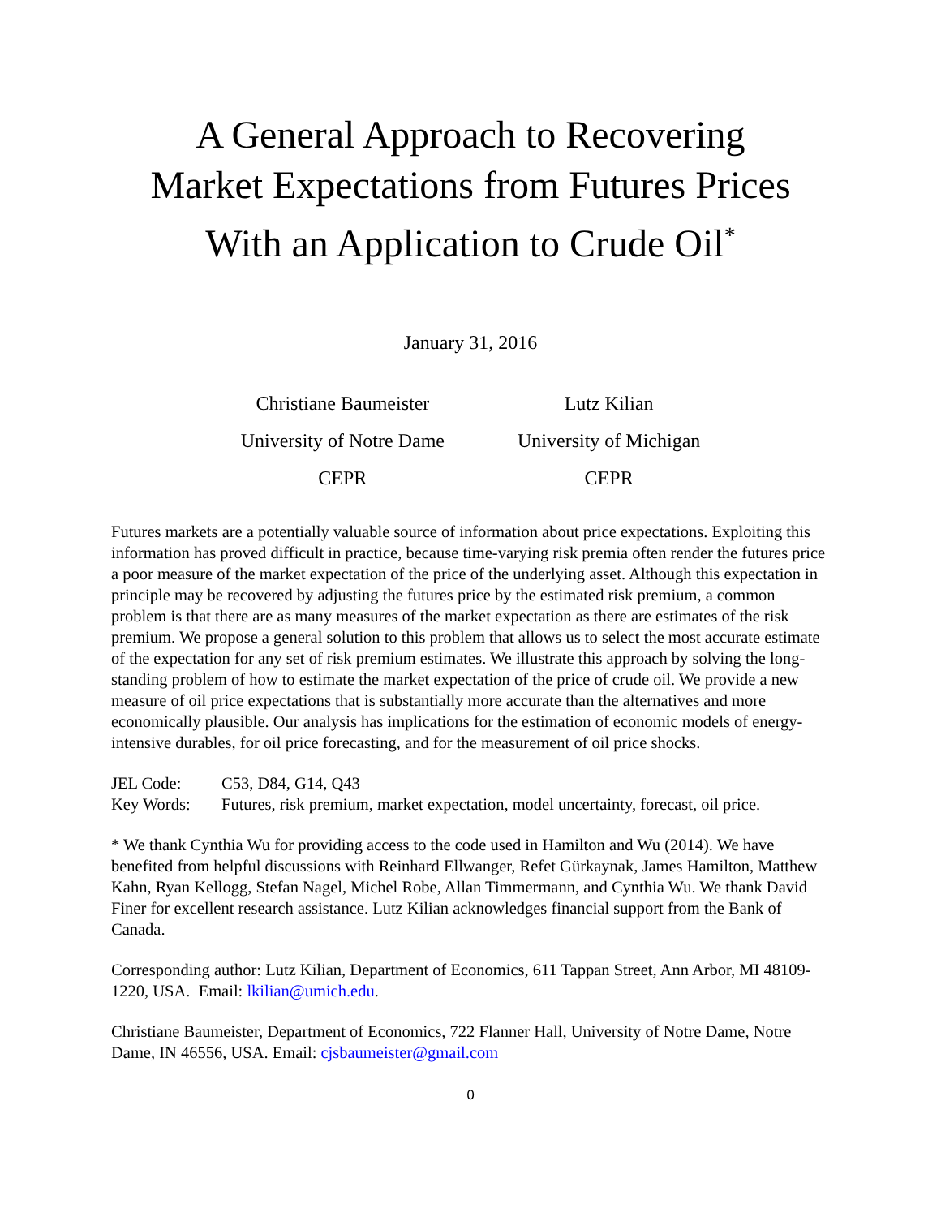A General Approach to Recovering
Market Expectations from Futures Prices
With an Application to Crude Oil<sup>*</sup>
January 31, 2016
Christiane Baumeister
University of Notre Dame
CEPR
Lutz Kilian
University of Michigan
CEPR
Futures markets are a potentially valuable source of information about price expectations. Exploiting this information has proved difficult in practice, because time-varying risk premia often render the futures price a poor measure of the market expectation of the price of the underlying asset. Although this expectation in principle may be recovered by adjusting the futures price by the estimated risk premium, a common problem is that there are as many measures of the market expectation as there are estimates of the risk premium. We propose a general solution to this problem that allows us to select the most accurate estimate of the expectation for any set of risk premium estimates. We illustrate this approach by solving the long-standing problem of how to estimate the market expectation of the price of crude oil. We provide a new measure of oil price expectations that is substantially more accurate than the alternatives and more economically plausible. Our analysis has implications for the estimation of economic models of energy-intensive durables, for oil price forecasting, and for the measurement of oil price shocks.
| JEL Code: | C53, D84, G14, Q43 |
| Key Words: | Futures, risk premium, market expectation, model uncertainty, forecast, oil price. |
* We thank Cynthia Wu for providing access to the code used in Hamilton and Wu (2014). We have benefited from helpful discussions with Reinhard Ellwanger, Refet Gürkaynak, James Hamilton, Matthew Kahn, Ryan Kellogg, Stefan Nagel, Michel Robe, Allan Timmermann, and Cynthia Wu. We thank David Finer for excellent research assistance. Lutz Kilian acknowledges financial support from the Bank of Canada.
Corresponding author: Lutz Kilian, Department of Economics, 611 Tappan Street, Ann Arbor, MI 48109-1220, USA. Email: lkilian@umich.edu.
Christiane Baumeister, Department of Economics, 722 Flanner Hall, University of Notre Dame, Notre Dame, IN 46556, USA. Email: cjsbaumeister@gmail.com
0